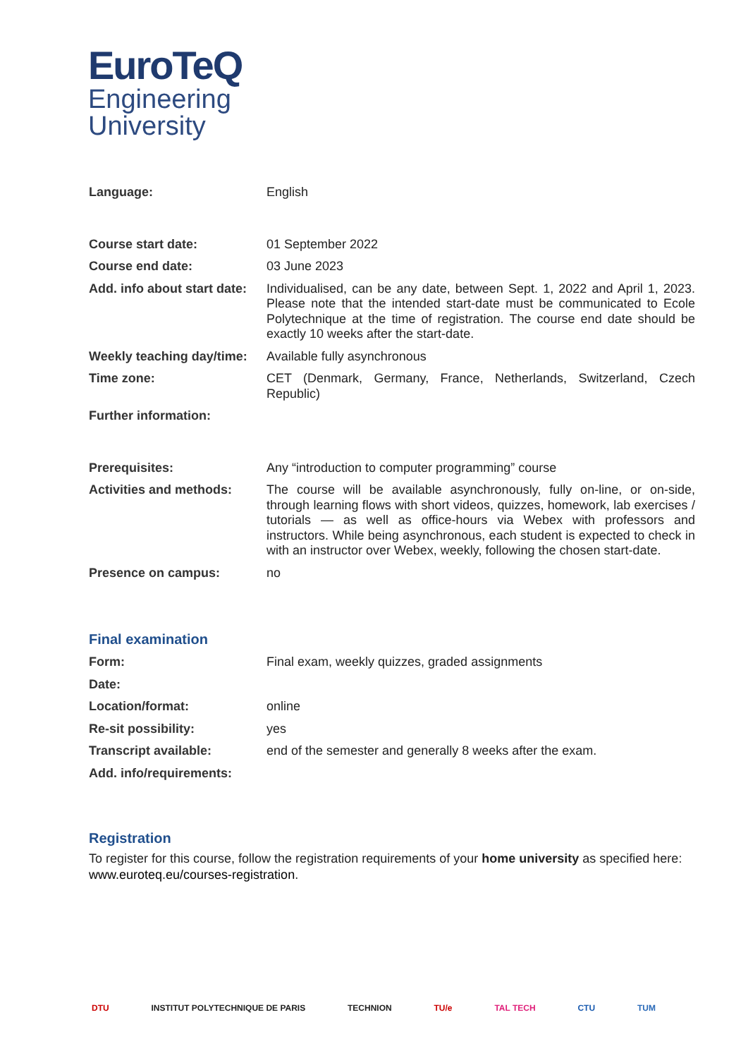EuroTeQ
Engineering
University
| Language: | English |
| Course start date: | 01 September 2022 |
| Course end date: | 03 June 2023 |
| Add. info about start date: | Individualised, can be any date, between Sept. 1, 2022 and April 1, 2023. Please note that the intended start-date must be communicated to Ecole Polytechnique at the time of registration. The course end date should be exactly 10 weeks after the start-date. |
| Weekly teaching day/time: | Available fully asynchronous |
| Time zone: | CET (Denmark, Germany, France, Netherlands, Switzerland, Czech Republic) |
| Further information: | |
| Prerequisites: | Any “introduction to computer programming” course |
| Activities and methods: | The course will be available asynchronously, fully on-line, or on-side, through learning flows with short videos, quizzes, homework, lab exercises / tutorials — as well as office-hours via Webex with professors and instructors. While being asynchronous, each student is expected to check in with an instructor over Webex, weekly, following the chosen start-date. |
| Presence on campus: | no |
Final examination
| Form: | Final exam, weekly quizzes, graded assignments |
| Date: | |
| Location/format: | online |
| Re-sit possibility: | yes |
| Transcript available: | end of the semester and generally 8 weeks after the exam. |
| Add. info/requirements: | |
Registration
To register for this course, follow the registration requirements of your home university as specified here: www.euroteq.eu/courses-registration.
DTU INSTITUT POLYTECHNIQUE DE PARIS TECHNION TU/e TAL TECH CTU TUM